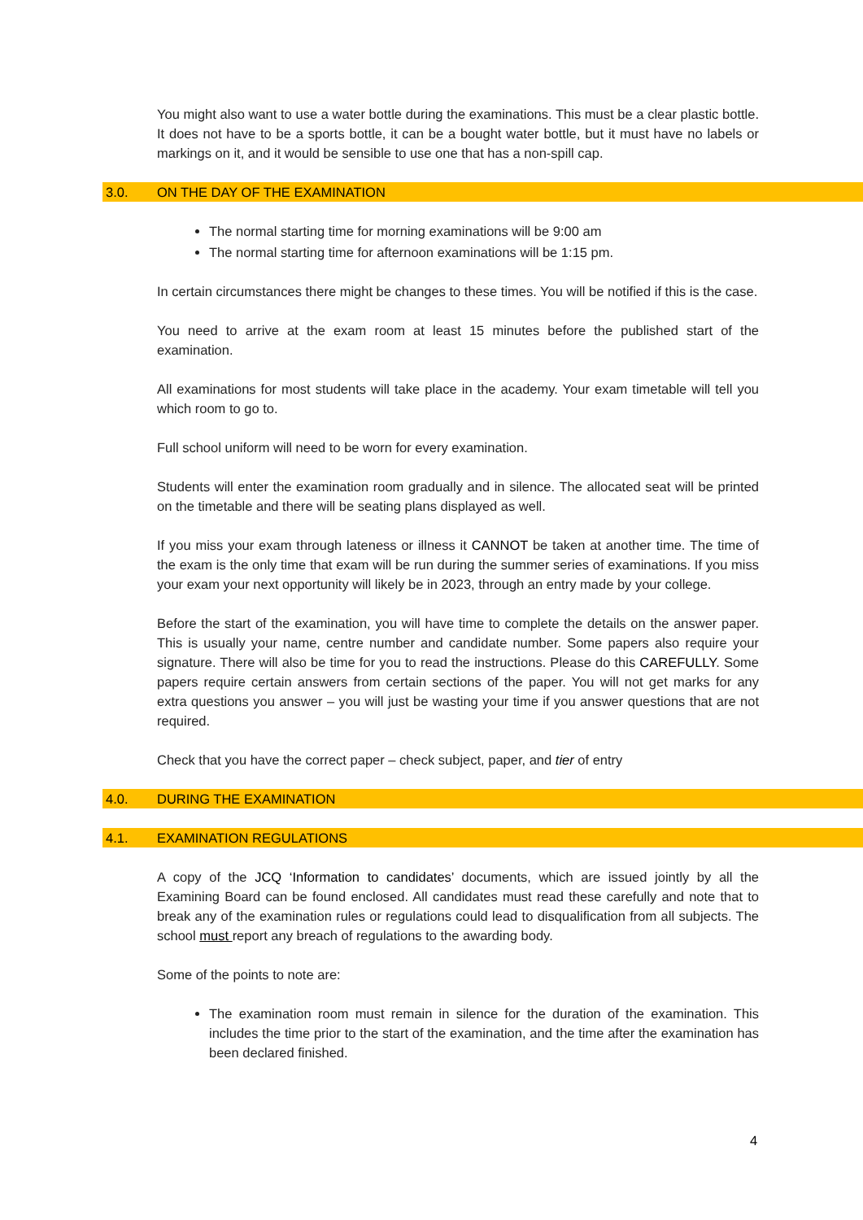You might also want to use a water bottle during the examinations. This must be a clear plastic bottle. It does not have to be a sports bottle, it can be a bought water bottle, but it must have no labels or markings on it, and it would be sensible to use one that has a non-spill cap.
3.0. ON THE DAY OF THE EXAMINATION
The normal starting time for morning examinations will be 9:00 am
The normal starting time for afternoon examinations will be 1:15 pm.
In certain circumstances there might be changes to these times. You will be notified if this is the case.
You need to arrive at the exam room at least 15 minutes before the published start of the examination.
All examinations for most students will take place in the academy. Your exam timetable will tell you which room to go to.
Full school uniform will need to be worn for every examination.
Students will enter the examination room gradually and in silence. The allocated seat will be printed on the timetable and there will be seating plans displayed as well.
If you miss your exam through lateness or illness it CANNOT be taken at another time. The time of the exam is the only time that exam will be run during the summer series of examinations. If you miss your exam your next opportunity will likely be in 2023, through an entry made by your college.
Before the start of the examination, you will have time to complete the details on the answer paper. This is usually your name, centre number and candidate number. Some papers also require your signature. There will also be time for you to read the instructions. Please do this CAREFULLY. Some papers require certain answers from certain sections of the paper. You will not get marks for any extra questions you answer – you will just be wasting your time if you answer questions that are not required.
Check that you have the correct paper – check subject, paper, and tier of entry
4.0. DURING THE EXAMINATION
4.1. EXAMINATION REGULATIONS
A copy of the JCQ ‘Information to candidates’ documents, which are issued jointly by all the Examining Board can be found enclosed. All candidates must read these carefully and note that to break any of the examination rules or regulations could lead to disqualification from all subjects. The school must report any breach of regulations to the awarding body.
Some of the points to note are:
The examination room must remain in silence for the duration of the examination. This includes the time prior to the start of the examination, and the time after the examination has been declared finished.
4